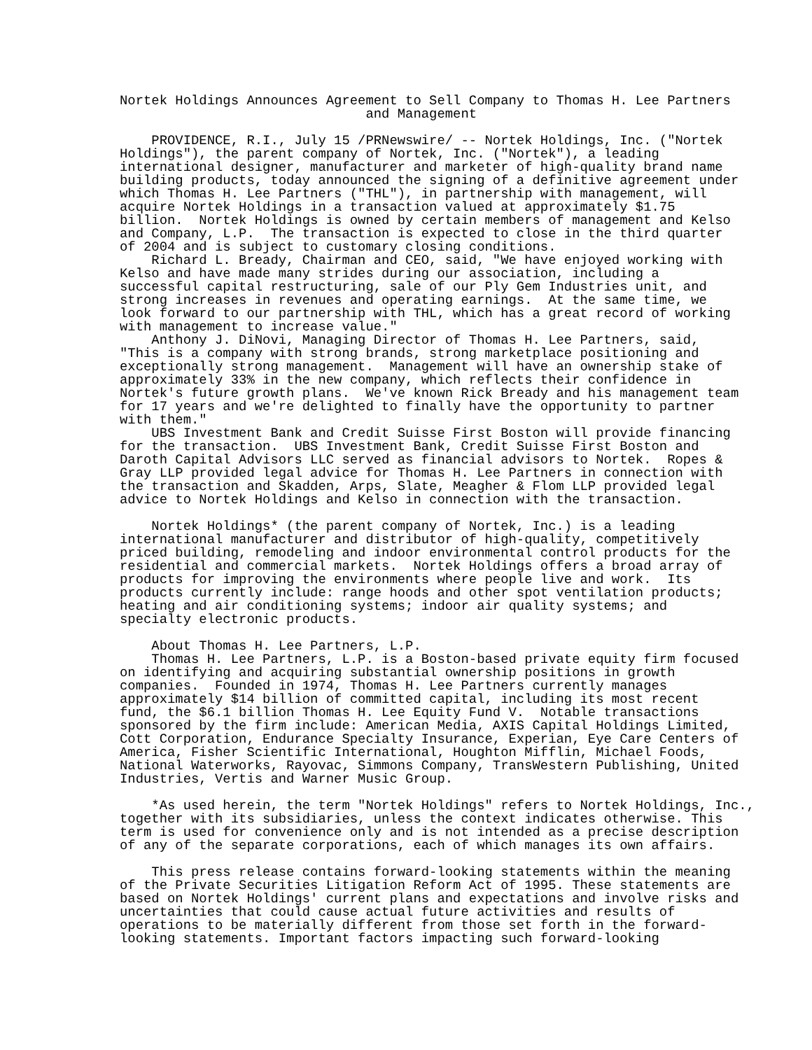Nortek Holdings Announces Agreement to Sell Company to Thomas H. Lee Partners
                               and Management

    PROVIDENCE, R.I., July 15 /PRNewswire/ -- Nortek Holdings, Inc. ("Nortek
Holdings"), the parent company of Nortek, Inc. ("Nortek"), a leading
international designer, manufacturer and marketer of high-quality brand name
building products, today announced the signing of a definitive agreement under
which Thomas H. Lee Partners ("THL"), in partnership with management, will
acquire Nortek Holdings in a transaction valued at approximately $1.75
billion.  Nortek Holdings is owned by certain members of management and Kelso
and Company, L.P.  The transaction is expected to close in the third quarter
of 2004 and is subject to customary closing conditions.
    Richard L. Bready, Chairman and CEO, said, "We have enjoyed working with
Kelso and have made many strides during our association, including a
successful capital restructuring, sale of our Ply Gem Industries unit, and
strong increases in revenues and operating earnings.  At the same time, we
look forward to our partnership with THL, which has a great record of working
with management to increase value."
    Anthony J. DiNovi, Managing Director of Thomas H. Lee Partners, said,
"This is a company with strong brands, strong marketplace positioning and
exceptionally strong management.  Management will have an ownership stake of
approximately 33% in the new company, which reflects their confidence in
Nortek's future growth plans.  We've known Rick Bready and his management team
for 17 years and we're delighted to finally have the opportunity to partner
with them."
    UBS Investment Bank and Credit Suisse First Boston will provide financing
for the transaction.  UBS Investment Bank, Credit Suisse First Boston and
Daroth Capital Advisors LLC served as financial advisors to Nortek.  Ropes &
Gray LLP provided legal advice for Thomas H. Lee Partners in connection with
the transaction and Skadden, Arps, Slate, Meagher & Flom LLP provided legal
advice to Nortek Holdings and Kelso in connection with the transaction.

    Nortek Holdings* (the parent company of Nortek, Inc.) is a leading
international manufacturer and distributor of high-quality, competitively
priced building, remodeling and indoor environmental control products for the
residential and commercial markets.  Nortek Holdings offers a broad array of
products for improving the environments where people live and work.  Its
products currently include: range hoods and other spot ventilation products;
heating and air conditioning systems; indoor air quality systems; and
specialty electronic products.

    About Thomas H. Lee Partners, L.P.
    Thomas H. Lee Partners, L.P. is a Boston-based private equity firm focused
on identifying and acquiring substantial ownership positions in growth
companies.  Founded in 1974, Thomas H. Lee Partners currently manages
approximately $14 billion of committed capital, including its most recent
fund, the $6.1 billion Thomas H. Lee Equity Fund V.  Notable transactions
sponsored by the firm include: American Media, AXIS Capital Holdings Limited,
Cott Corporation, Endurance Specialty Insurance, Experian, Eye Care Centers of
America, Fisher Scientific International, Houghton Mifflin, Michael Foods,
National Waterworks, Rayovac, Simmons Company, TransWestern Publishing, United
Industries, Vertis and Warner Music Group.

    *As used herein, the term "Nortek Holdings" refers to Nortek Holdings, Inc.,
together with its subsidiaries, unless the context indicates otherwise. This
term is used for convenience only and is not intended as a precise description
of any of the separate corporations, each of which manages its own affairs.

    This press release contains forward-looking statements within the meaning
of the Private Securities Litigation Reform Act of 1995. These statements are
based on Nortek Holdings' current plans and expectations and involve risks and
uncertainties that could cause actual future activities and results of
operations to be materially different from those set forth in the forward-
looking statements. Important factors impacting such forward-looking